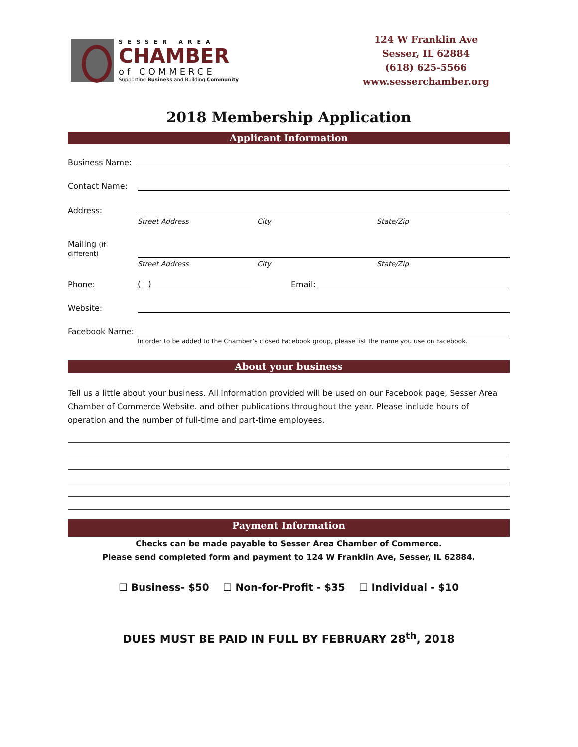SESSER AREA
CHAMBER
of COMMERCE
Supporting Business and Building Community
124 W Franklin Ave
Sesser, IL 62884
(618) 625-5566
www.sesserchamber.org
2018 Membership Application
Applicant Information
Business Name:
Contact Name:
Address:
Street Address City State/Zip
Mailing (if different)
Street Address City State/Zip
Phone: ( ) Email:
Website:
Facebook Name:
In order to be added to the Chamber’s closed Facebook group, please list the name you use on Facebook.
About your business
Tell us a little about your business. All information provided will be used on our Facebook page, Sesser Area Chamber of Commerce Website. and other publications throughout the year. Please include hours of operation and the number of full-time and part-time employees.
Payment Information
Checks can be made payable to Sesser Area Chamber of Commerce.
Please send completed form and payment to 124 W Franklin Ave, Sesser, IL 62884.
☐ Business- $50 ☐ Non-for-Profit - $35 ☐ Individual - $10
DUES MUST BE PAID IN FULL BY FEBRUARY 28<sup>th</sup>, 2018